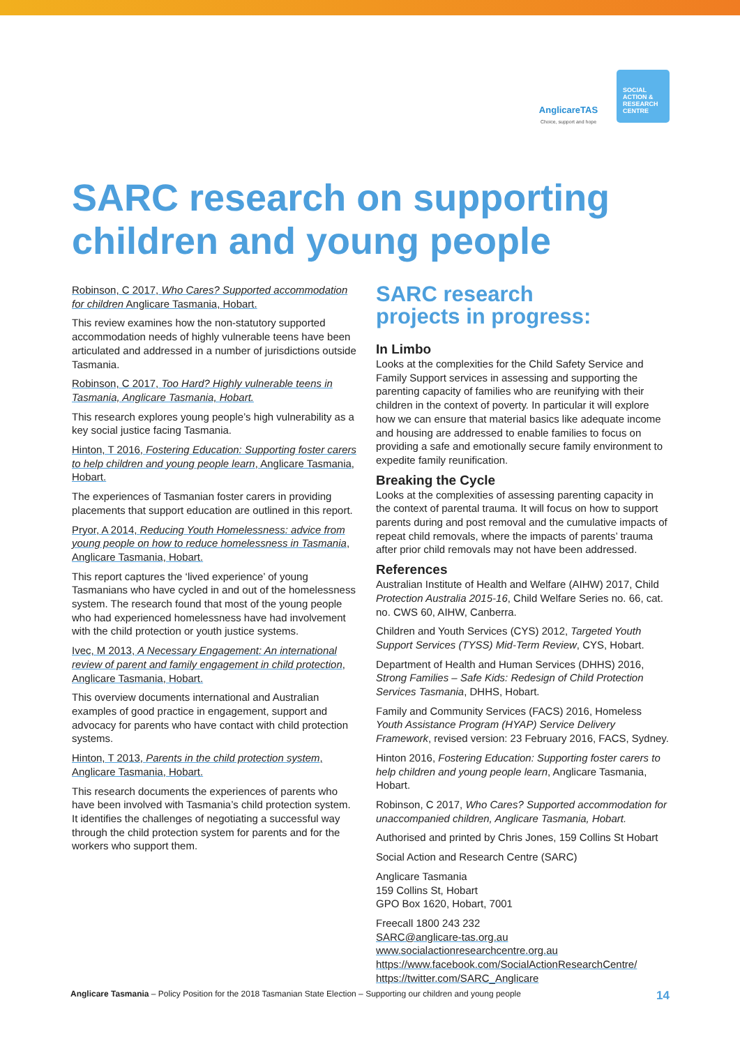AnglicareTAS
Choice, support and hope
SOCIAL
ACTION &
RESEARCH
CENTRE
SARC research on supporting
children and young people
Robinson, C 2017, Who Cares? Supported accommodation for children Anglicare Tasmania, Hobart.
This review examines how the non-statutory supported accommodation needs of highly vulnerable teens have been articulated and addressed in a number of jurisdictions outside Tasmania.
Robinson, C 2017, Too Hard? Highly vulnerable teens in Tasmania, Anglicare Tasmania, Hobart.
This research explores young people’s high vulnerability as a key social justice facing Tasmania.
Hinton, T 2016, Fostering Education: Supporting foster carers to help children and young people learn, Anglicare Tasmania, Hobart.
The experiences of Tasmanian foster carers in providing placements that support education are outlined in this report.
Pryor, A 2014, Reducing Youth Homelessness: advice from young people on how to reduce homelessness in Tasmania, Anglicare Tasmania, Hobart.
This report captures the ‘lived experience’ of young Tasmanians who have cycled in and out of the homelessness system. The research found that most of the young people who had experienced homelessness have had involvement with the child protection or youth justice systems.
Ivec, M 2013, A Necessary Engagement: An international review of parent and family engagement in child protection, Anglicare Tasmania, Hobart.
This overview documents international and Australian examples of good practice in engagement, support and advocacy for parents who have contact with child protection systems.
Hinton, T 2013, Parents in the child protection system, Anglicare Tasmania, Hobart.
This research documents the experiences of parents who have been involved with Tasmania’s child protection system. It identifies the challenges of negotiating a successful way through the child protection system for parents and for the workers who support them.
SARC research
projects in progress:
In Limbo
Looks at the complexities for the Child Safety Service and Family Support services in assessing and supporting the parenting capacity of families who are reunifying with their children in the context of poverty. In particular it will explore how we can ensure that material basics like adequate income and housing are addressed to enable families to focus on providing a safe and emotionally secure family environment to expedite family reunification.
Breaking the Cycle
Looks at the complexities of assessing parenting capacity in the context of parental trauma. It will focus on how to support parents during and post removal and the cumulative impacts of repeat child removals, where the impacts of parents’ trauma after prior child removals may not have been addressed.
References
Australian Institute of Health and Welfare (AIHW) 2017, Child Protection Australia 2015-16, Child Welfare Series no. 66, cat. no. CWS 60, AIHW, Canberra.
Children and Youth Services (CYS) 2012, Targeted Youth Support Services (TYSS) Mid-Term Review, CYS, Hobart.
Department of Health and Human Services (DHHS) 2016, Strong Families – Safe Kids: Redesign of Child Protection Services Tasmania, DHHS, Hobart.
Family and Community Services (FACS) 2016, Homeless Youth Assistance Program (HYAP) Service Delivery Framework, revised version: 23 February 2016, FACS, Sydney.
Hinton 2016, Fostering Education: Supporting foster carers to help children and young people learn, Anglicare Tasmania, Hobart.
Robinson, C 2017, Who Cares? Supported accommodation for unaccompanied children, Anglicare Tasmania, Hobart.
Authorised and printed by Chris Jones, 159 Collins St Hobart
Social Action and Research Centre (SARC)
Anglicare Tasmania
159 Collins St, Hobart
GPO Box 1620, Hobart, 7001
Freecall 1800 243 232
SARC@anglicare-tas.org.au
www.socialactionresearchcentre.org.au
https://www.facebook.com/SocialActionResearchCentre/
https://twitter.com/SARC_Anglicare
Anglicare Tasmania – Policy Position for the 2018 Tasmanian State Election – Supporting our children and young people 14